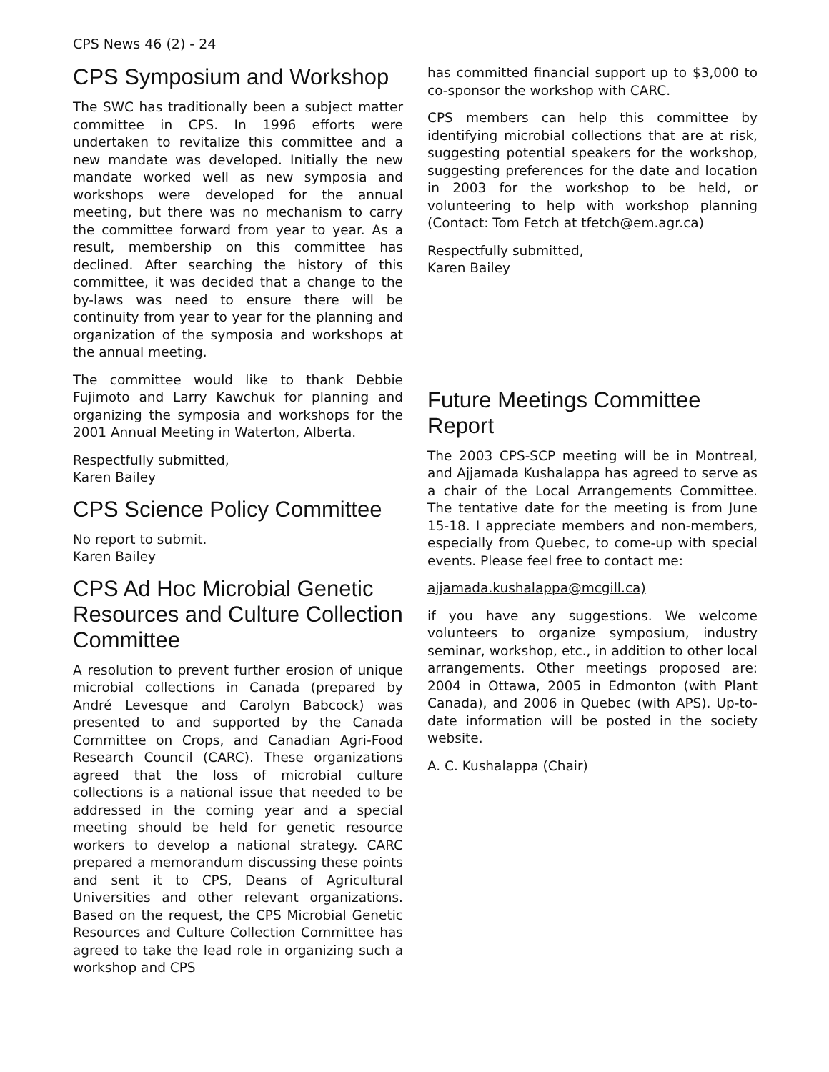CPS News 46 (2) - 24
CPS Symposium and Workshop
The SWC has traditionally been a subject matter committee in CPS. In 1996 efforts were undertaken to revitalize this committee and a new mandate was developed. Initially the new mandate worked well as new symposia and workshops were developed for the annual meeting, but there was no mechanism to carry the committee forward from year to year. As a result, membership on this committee has declined. After searching the history of this committee, it was decided that a change to the by-laws was need to ensure there will be continuity from year to year for the planning and organization of the symposia and workshops at the annual meeting.
The committee would like to thank Debbie Fujimoto and Larry Kawchuk for planning and organizing the symposia and workshops for the 2001 Annual Meeting in Waterton, Alberta.
Respectfully submitted,
Karen Bailey
CPS Science Policy Committee
No report to submit.
Karen Bailey
CPS Ad Hoc Microbial Genetic Resources and Culture Collection Committee
A resolution to prevent further erosion of unique microbial collections in Canada (prepared by André Levesque and Carolyn Babcock) was presented to and supported by the Canada Committee on Crops, and Canadian Agri-Food Research Council (CARC). These organizations agreed that the loss of microbial culture collections is a national issue that needed to be addressed in the coming year and a special meeting should be held for genetic resource workers to develop a national strategy. CARC prepared a memorandum discussing these points and sent it to CPS, Deans of Agricultural Universities and other relevant organizations. Based on the request, the CPS Microbial Genetic Resources and Culture Collection Committee has agreed to take the lead role in organizing such a workshop and CPS
has committed financial support up to $3,000 to co-sponsor the workshop with CARC.
CPS members can help this committee by identifying microbial collections that are at risk, suggesting potential speakers for the workshop, suggesting preferences for the date and location in 2003 for the workshop to be held, or volunteering to help with workshop planning (Contact: Tom Fetch at tfetch@em.agr.ca)
Respectfully submitted,
Karen Bailey
Future Meetings Committee Report
The 2003 CPS-SCP meeting will be in Montreal, and Ajjamada Kushalappa has agreed to serve as a chair of the Local Arrangements Committee. The tentative date for the meeting is from June 15-18. I appreciate members and non-members, especially from Quebec, to come-up with special events. Please feel free to contact me:
ajjamada.kushalappa@mcgill.ca)
if you have any suggestions. We welcome volunteers to organize symposium, industry seminar, workshop, etc., in addition to other local arrangements. Other meetings proposed are: 2004 in Ottawa, 2005 in Edmonton (with Plant Canada), and 2006 in Quebec (with APS). Up-to-date information will be posted in the society website.
A. C. Kushalappa (Chair)